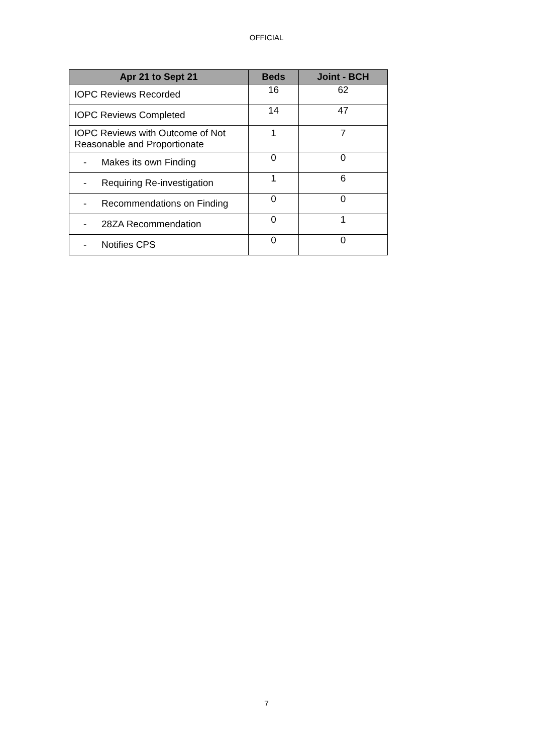OFFICIAL
| Apr 21 to Sept 21 | Beds | Joint - BCH |
| --- | --- | --- |
| IOPC Reviews Recorded | 16 | 62 |
| IOPC Reviews Completed | 14 | 47 |
| IOPC Reviews with Outcome of Not Reasonable and Proportionate | 1 | 7 |
| - Makes its own Finding | 0 | 0 |
| - Requiring Re-investigation | 1 | 6 |
| - Recommendations on Finding | 0 | 0 |
| - 28ZA Recommendation | 0 | 1 |
| - Notifies CPS | 0 | 0 |
7